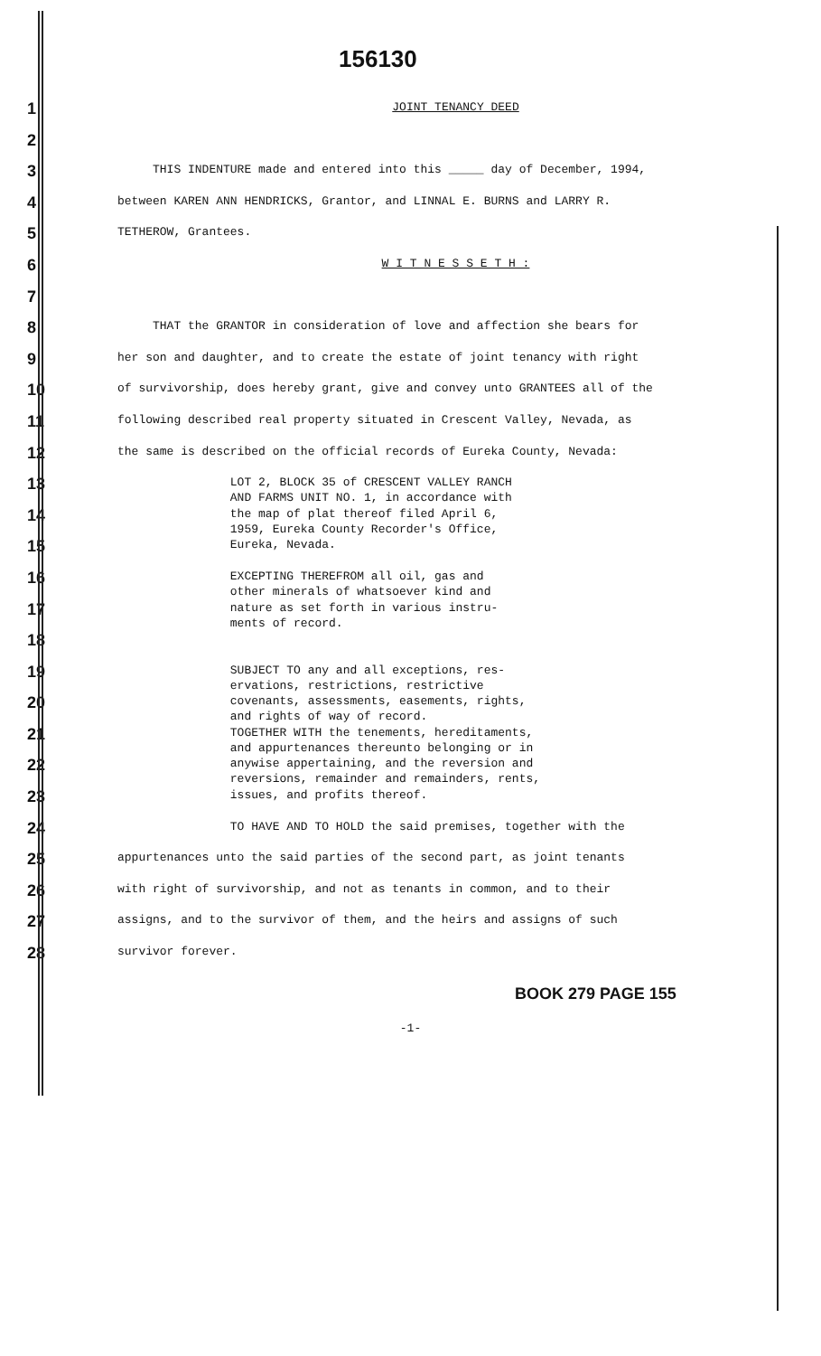156130
1
JOINT TENANCY DEED
2
3
THIS INDENTURE made and entered into this _____ day of December, 1994,
4
between KAREN ANN HENDRICKS, Grantor, and LINNAL E. BURNS and LARRY R.
5
TETHEROW, Grantees.
6
W I T N E S S E T H :
7
8
THAT the GRANTOR in consideration of love and affection she bears for
9
her son and daughter, and to create the estate of joint tenancy with right
10
of survivorship, does hereby grant, give and convey unto GRANTEES all of the
11
following described real property situated in Crescent Valley, Nevada, as
12
the same is described on the official records of Eureka County, Nevada:
13
LOT 2, BLOCK 35 of CRESCENT VALLEY RANCH AND FARMS UNIT NO. 1, in accordance with
14
the map of plat thereof filed April 6, 1959, Eureka County Recorder's Office,
15
Eureka, Nevada.
16
EXCEPTING THEREFROM all oil, gas and other minerals of whatsoever kind and
17
nature as set forth in various instru- ments of record.
18
19
SUBJECT TO any and all exceptions, res- ervations, restrictions, restrictive
20
covenants, assessments, easements, rights, and rights of way of record.
21
TOGETHER WITH the tenements, hereditaments, and appurtenances thereunto belonging or in
22
anywise appertaining, and the reversion and reversions, remainder and remainders, rents,
23
issues, and profits thereof.
24
TO HAVE AND TO HOLD the said premises, together with the
25
appurtenances unto the said parties of the second part, as joint tenants
26
with right of survivorship, and not as tenants in common, and to their
27
assigns, and to the survivor of them, and the heirs and assigns of such
28
survivor forever.
BOOK 279 PAGE 155
-1-